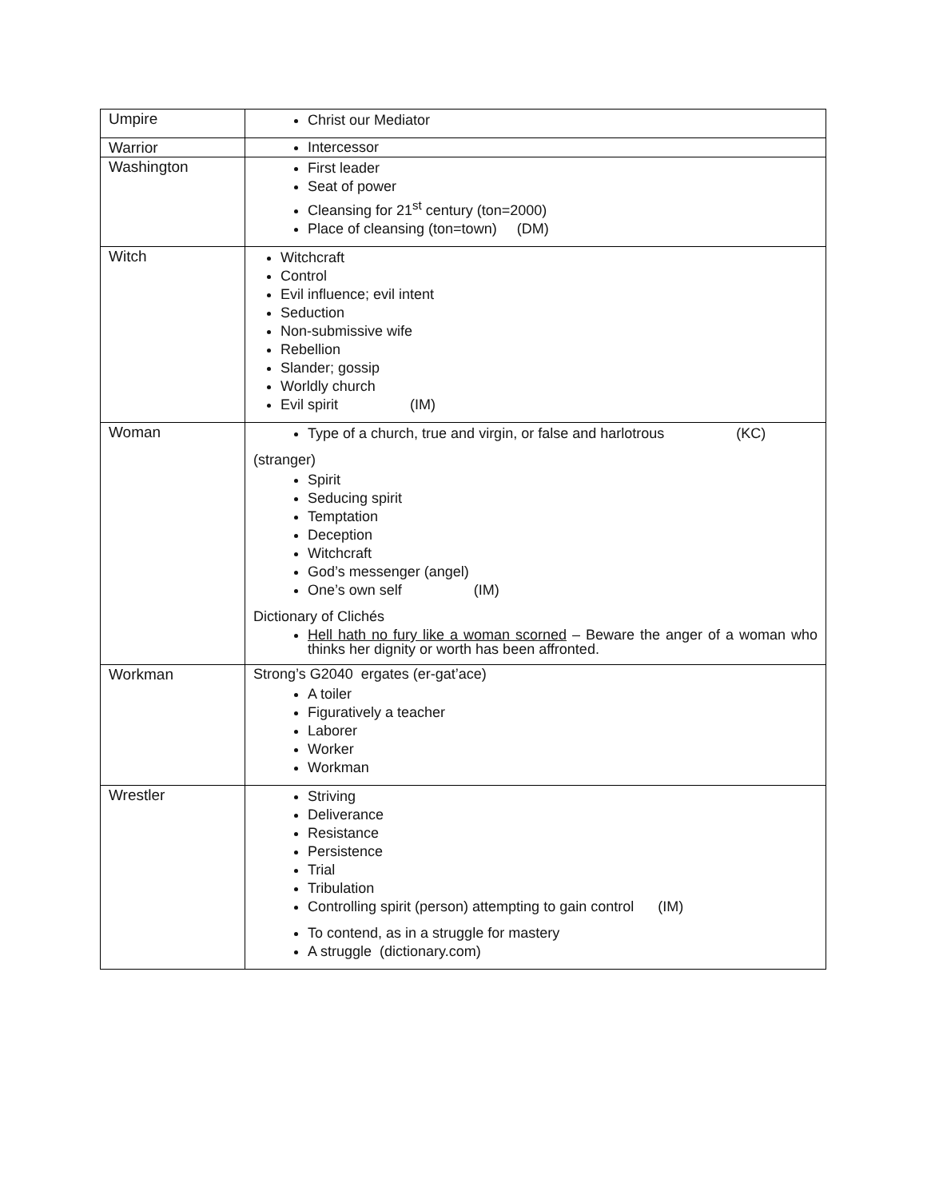| Umpire | Christ our Mediator |
| Warrior | Intercessor |
| Washington | First leader Seat of power Cleansing for 21<sup>st</sup> century (ton=2000) Place of cleansing (ton=town) (DM) |
| Witch | Witchcraft Control Evil influence; evil intent Seduction Non-submissive wife Rebellion Slander; gossip Worldly church Evil spirit (IM) |
| Woman | Type of a church, true and virgin, or false and harlotrous (KC) (stranger) Spirit Seducing spirit Temptation Deception Witchcraft God’s messenger (angel) One’s own self (IM) Dictionary of Clichés Hell hath no fury like a woman scorned – Beware the anger of a woman who thinks her dignity or worth has been affronted. |
| Workman | Strong’s G2040 ergates (er-gat’ace) A toiler Figuratively a teacher Laborer Worker Workman |
| Wrestler | Striving Deliverance Resistance Persistence Trial Tribulation Controlling spirit (person) attempting to gain control (IM) To contend, as in a struggle for mastery A struggle (dictionary.com) |